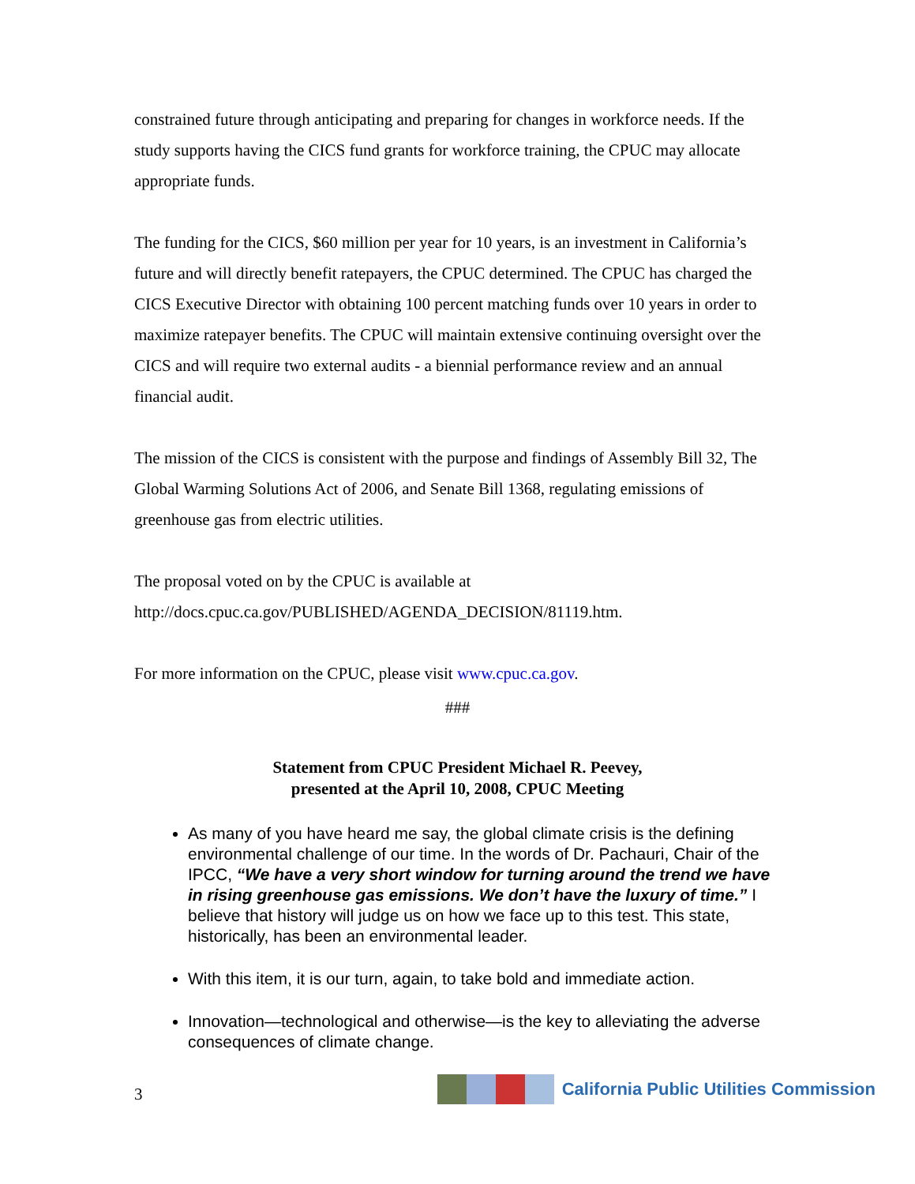constrained future through anticipating and preparing for changes in workforce needs. If the study supports having the CICS fund grants for workforce training, the CPUC may allocate appropriate funds.
The funding for the CICS, $60 million per year for 10 years, is an investment in California’s future and will directly benefit ratepayers, the CPUC determined. The CPUC has charged the CICS Executive Director with obtaining 100 percent matching funds over 10 years in order to maximize ratepayer benefits. The CPUC will maintain extensive continuing oversight over the CICS and will require two external audits - a biennial performance review and an annual financial audit.
The mission of the CICS is consistent with the purpose and findings of Assembly Bill 32, The Global Warming Solutions Act of 2006, and Senate Bill 1368, regulating emissions of greenhouse gas from electric utilities.
The proposal voted on by the CPUC is available at http://docs.cpuc.ca.gov/PUBLISHED/AGENDA_DECISION/81119.htm.
For more information on the CPUC, please visit www.cpuc.ca.gov.
###
Statement from CPUC President Michael R. Peevey,
presented at the April 10, 2008, CPUC Meeting
As many of you have heard me say, the global climate crisis is the defining environmental challenge of our time. In the words of Dr. Pachauri, Chair of the IPCC, “We have a very short window for turning around the trend we have in rising greenhouse gas emissions. We don’t have the luxury of time.” I believe that history will judge us on how we face up to this test. This state, historically, has been an environmental leader.
With this item, it is our turn, again, to take bold and immediate action.
Innovation—technological and otherwise—is the key to alleviating the adverse consequences of climate change.
3
California Public Utilities Commission